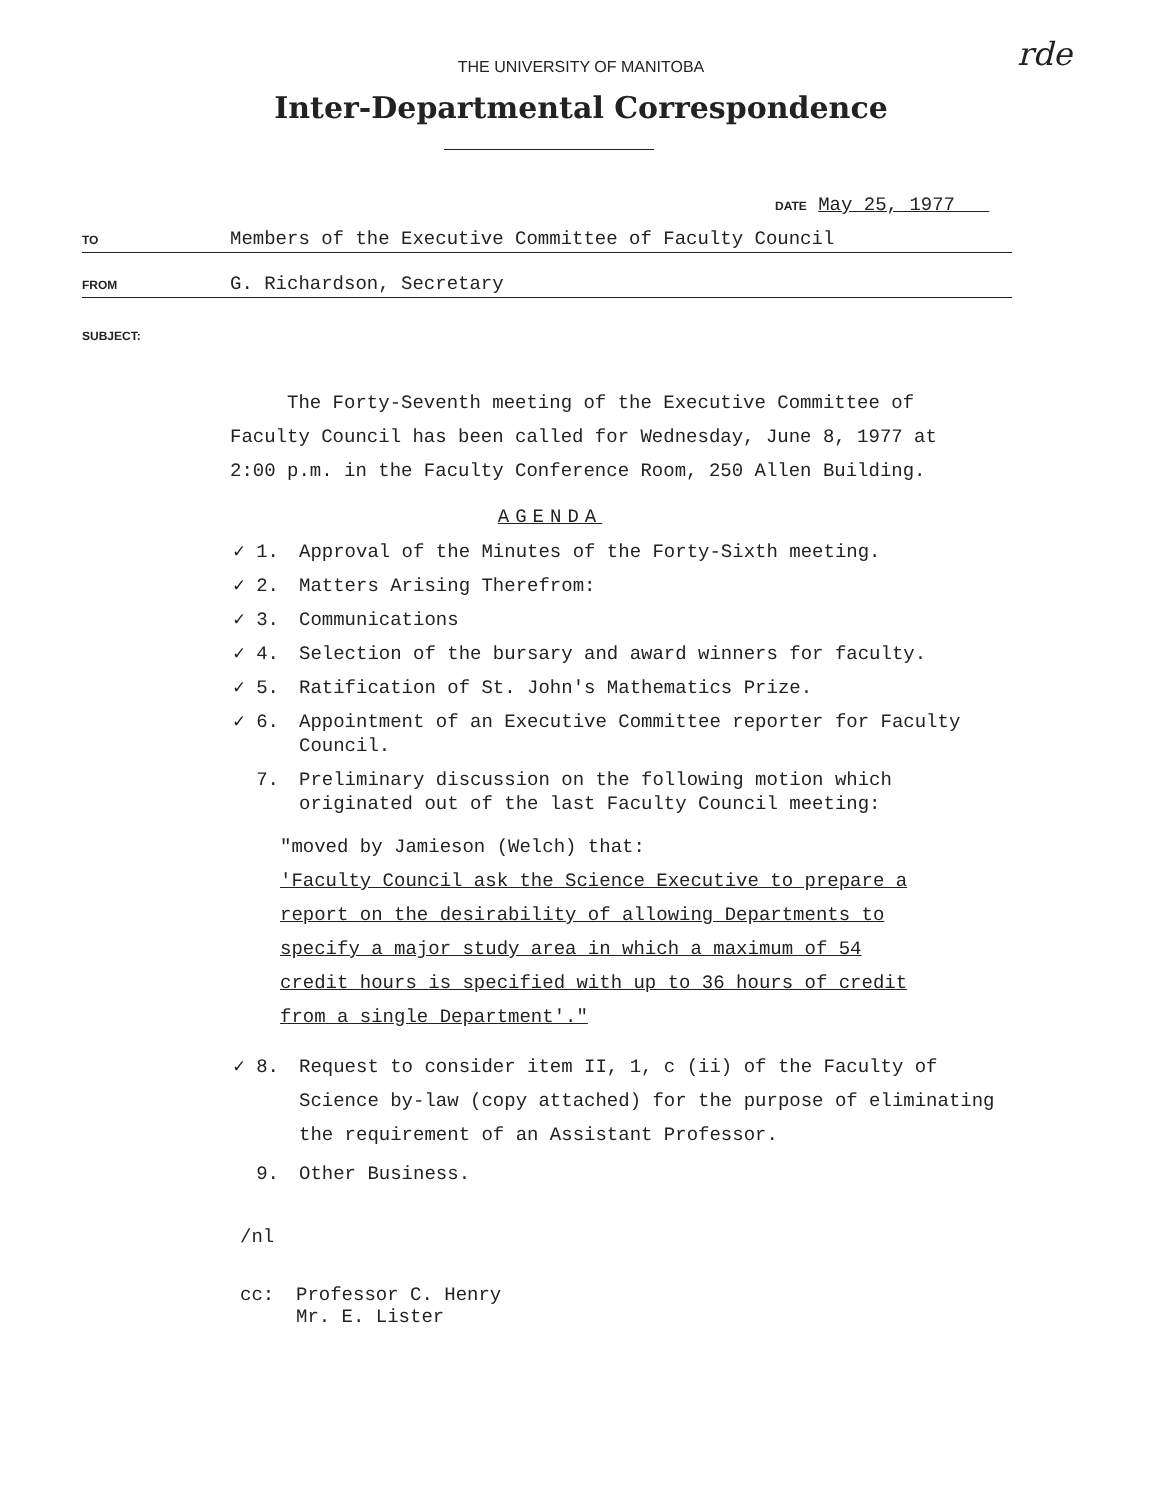rde
THE UNIVERSITY OF MANITOBA
Inter-Departmental Correspondence
DATE May 25, 1977
TO Members of the Executive Committee of Faculty Council
FROM G. Richardson, Secretary
SUBJECT:
The Forty-Seventh meeting of the Executive Committee of Faculty Council has been called for Wednesday, June 8, 1977 at 2:00 p.m. in the Faculty Conference Room, 250 Allen Building.
AGENDA
✓ 1. Approval of the Minutes of the Forty-Sixth meeting.
✓ 2. Matters Arising Therefrom:
✓ 3. Communications
✓ 4. Selection of the bursary and award winners for faculty.
✓ 5. Ratification of St. John's Mathematics Prize.
✓ 6. Appointment of an Executive Committee reporter for Faculty Council.
7. Preliminary discussion on the following motion which originated out of the last Faculty Council meeting:
"moved by Jamieson (Welch) that:
'Faculty Council ask the Science Executive to prepare a
report on the desirability of allowing Departments to
specify a major study area in which a maximum of 54
credit hours is specified with up to 36 hours of credit
from a single Department'."
✓ 8. Request to consider item II, 1, c (ii) of the Faculty of Science by-law (copy attached) for the purpose of eliminating the requirement of an Assistant Professor.
9. Other Business.
/nl
cc: Professor C. Henry
Mr. E. Lister